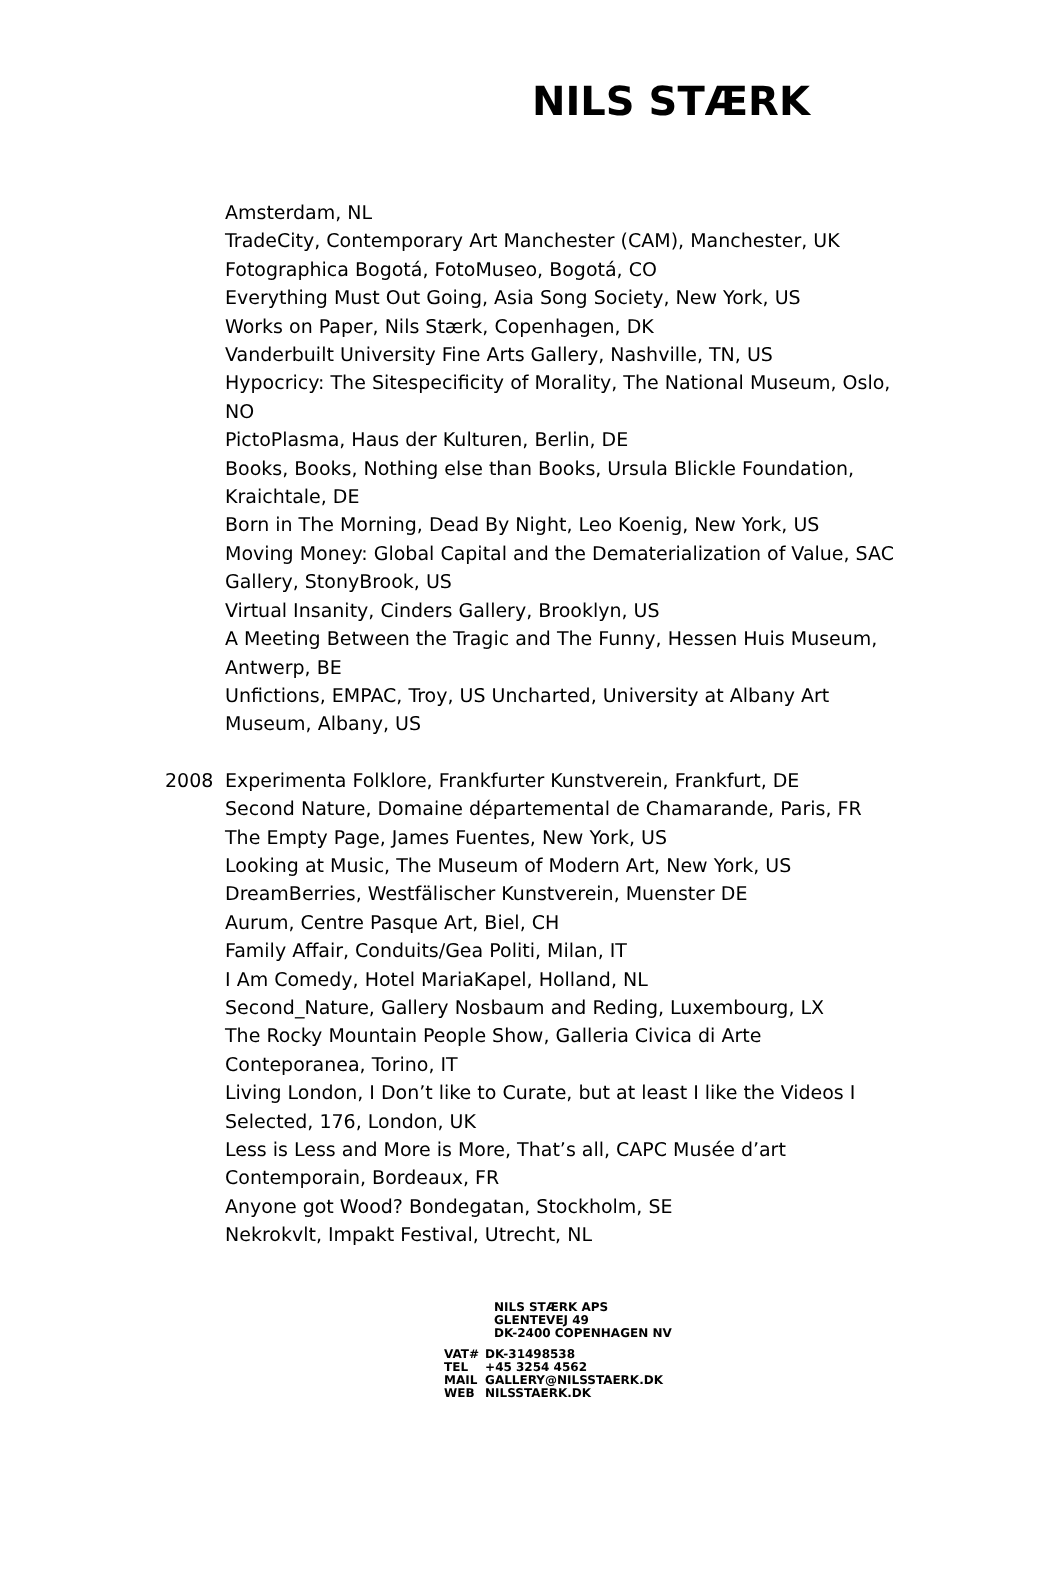NILS STÆRK
Amsterdam, NL
TradeCity, Contemporary Art Manchester (CAM), Manchester, UK
Fotographica Bogotá, FotoMuseo, Bogotá, CO
Everything Must Out Going, Asia Song Society, New York, US
Works on Paper, Nils Stærk, Copenhagen, DK
Vanderbuilt University Fine Arts Gallery, Nashville, TN, US
Hypocricy: The Sitespecificity of Morality, The National Museum, Oslo, NO
PictoPlasma, Haus der Kulturen, Berlin, DE
Books, Books, Nothing else than Books, Ursula Blickle Foundation, Kraichtale, DE
Born in The Morning, Dead By Night, Leo Koenig, New York, US
Moving Money: Global Capital and the Dematerialization of Value, SAC Gallery, StonyBrook, US
Virtual Insanity, Cinders Gallery, Brooklyn, US
A Meeting Between the Tragic and The Funny, Hessen Huis Museum, Antwerp, BE
Unfictions, EMPAC, Troy, US Uncharted, University at Albany Art Museum, Albany, US
2008 Experimenta Folklore, Frankfurter Kunstverein, Frankfurt, DE
Second Nature, Domaine départemental de Chamarande, Paris, FR
The Empty Page, James Fuentes, New York, US
Looking at Music, The Museum of Modern Art, New York, US
DreamBerries, Westfälischer Kunstverein, Muenster DE
Aurum, Centre Pasque Art, Biel, CH
Family Affair, Conduits/Gea Politi, Milan, IT
I Am Comedy, Hotel MariaKapel, Holland, NL
Second_Nature, Gallery Nosbaum and Reding, Luxembourg, LX
The Rocky Mountain People Show, Galleria Civica di Arte Conteporanea, Torino, IT
Living London, I Don’t like to Curate, but at least I like the Videos I Selected, 176, London, UK
Less is Less and More is More, That’s all, CAPC Musée d’art Contemporain, Bordeaux, FR
Anyone got Wood? Bondegatan, Stockholm, SE
Nekrokvlt, Impakt Festival, Utrecht, NL
NILS STÆRK APS
GLENTEVEJ 49
DK-2400 COPENHAGEN NV
| VAT# | DK-31498538 |
| TEL | +45 3254 4562 |
| MAIL | GALLERY@NILSSTAERK.DK |
| WEB | NILSSTAERK.DK |